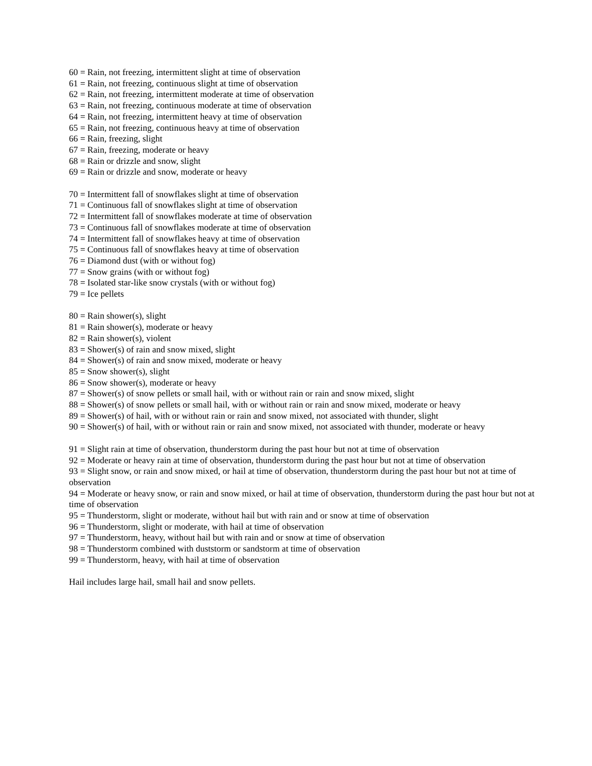60 = Rain, not freezing, intermittent slight at time of observation
61 = Rain, not freezing, continuous slight at time of observation
62 = Rain, not freezing, intermittent moderate at time of observation
63 = Rain, not freezing, continuous moderate at time of observation
64 = Rain, not freezing, intermittent heavy at time of observation
65 = Rain, not freezing, continuous heavy at time of observation
66 = Rain, freezing, slight
67 = Rain, freezing, moderate or heavy
68 = Rain or drizzle and snow, slight
69 = Rain or drizzle and snow, moderate or heavy
70 = Intermittent fall of snowflakes slight at time of observation
71 = Continuous fall of snowflakes slight at time of observation
72 = Intermittent fall of snowflakes moderate at time of observation
73 = Continuous fall of snowflakes moderate at time of observation
74 = Intermittent fall of snowflakes heavy at time of observation
75 = Continuous fall of snowflakes heavy at time of observation
76 = Diamond dust (with or without fog)
77 = Snow grains (with or without fog)
78 = Isolated star-like snow crystals (with or without fog)
79 = Ice pellets
80 = Rain shower(s), slight
81 = Rain shower(s), moderate or heavy
82 = Rain shower(s), violent
83 = Shower(s) of rain and snow mixed, slight
84 = Shower(s) of rain and snow mixed, moderate or heavy
85 = Snow shower(s), slight
86 = Snow shower(s), moderate or heavy
87 = Shower(s) of snow pellets or small hail, with or without rain or rain and snow mixed, slight
88 = Shower(s) of snow pellets or small hail, with or without rain or rain and snow mixed, moderate or heavy
89 = Shower(s) of hail, with or without rain or rain and snow mixed, not associated with thunder, slight
90 = Shower(s) of hail, with or without rain or rain and snow mixed, not associated with thunder, moderate or heavy
91 = Slight rain at time of observation, thunderstorm during the past hour but not at time of observation
92 = Moderate or heavy rain at time of observation, thunderstorm during the past hour but not at time of observation
93 = Slight snow, or rain and snow mixed, or hail at time of observation, thunderstorm during the past hour but not at time of observation
94 = Moderate or heavy snow, or rain and snow mixed, or hail at time of observation, thunderstorm during the past hour but not at time of observation
95 = Thunderstorm, slight or moderate, without hail but with rain and or snow at time of observation
96 = Thunderstorm, slight or moderate, with hail at time of observation
97 = Thunderstorm, heavy, without hail but with rain and or snow at time of observation
98 = Thunderstorm combined with duststorm or sandstorm at time of observation
99 = Thunderstorm, heavy, with hail at time of observation
Hail includes large hail, small hail and snow pellets.